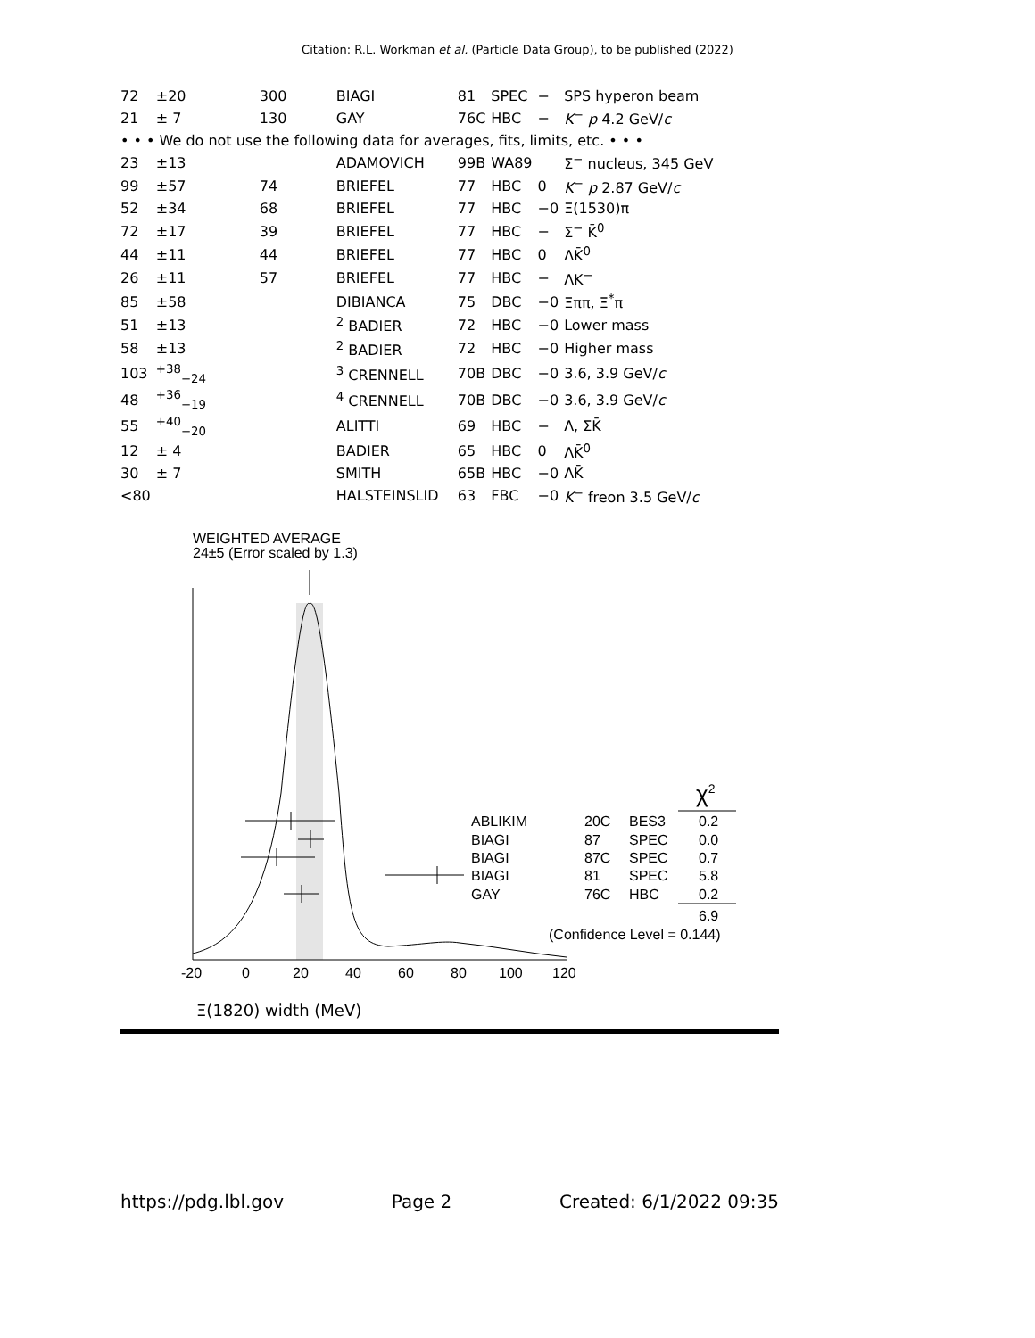Citation: R.L. Workman et al. (Particle Data Group), to be published (2022)
| 72 | ±20 | 300 | BIAGI | 81 | SPEC | − | SPS hyperon beam |
| 21 | ± 7 | 130 | GAY | 76C | HBC | − | K<sup>−</sup> p 4.2 GeV/ c |
| • • • We do not use the following data for averages, fits, limits, etc. • • • | | | | | | | |
| 23 | ±13 | | ADAMOVICH | 99B | WA89 | | Σ<sup>−</sup> nucleus, 345 GeV |
| 99 | ±57 | 74 | BRIEFEL | 77 | HBC | 0 | K<sup>−</sup> p 2.87 GeV/ c |
| 52 | ±34 | 68 | BRIEFEL | 77 | HBC | −0 | Ξ(1530)π |
| 72 | ±17 | 39 | BRIEFEL | 77 | HBC | − | Σ<sup>−</sup> K̄<sup>0</sup> |
| 44 | ±11 | 44 | BRIEFEL | 77 | HBC | 0 | ΛK̄<sup>0</sup> |
| 26 | ±11 | 57 | BRIEFEL | 77 | HBC | − | ΛK<sup>−</sup> |
| 85 | ±58 | | DIBIANCA | 75 | DBC | −0 | Ξππ, Ξ<sup>*</sup>π |
| 51 | ±13 | | <sup>2</sup> BADIER | 72 | HBC | −0 | Lower mass |
| 58 | ±13 | | <sup>2</sup> BADIER | 72 | HBC | −0 | Higher mass |
| 103 | <sup>+38</sup><sub>−24</sub> | | <sup>3</sup> CRENNELL | 70B | DBC | −0 | 3.6, 3.9 GeV/ c |
| 48 | <sup>+36</sup><sub>−19</sub> | | <sup>4</sup> CRENNELL | 70B | DBC | −0 | 3.6, 3.9 GeV/ c |
| 55 | <sup>+40</sup><sub>−20</sub> | | ALITTI | 69 | HBC | − | Λ, ΣK̄ |
| 12 | ± 4 | | BADIER | 65 | HBC | 0 | ΛK̄<sup>0</sup> |
| 30 | ± 7 | | SMITH | 65B | HBC | −0 | ΛK̄ |
| <80 | | | HALSTEINSLID | 63 | FBC | −0 | K<sup>−</sup> freon 3.5 GeV/ c |
WEIGHTED AVERAGE
24±5 (Error scaled by 1.3)
ABLIKIM
20C
BES3
0.2
BIAGI
87
SPEC
0.0
BIAGI
87C
SPEC
0.7
BIAGI
81
SPEC
5.8
GAY
76C
HBC
0.2
χ2
6.9
(Confidence Level = 0.144)
-20
0
20
40
60
80
100
120
Ξ(1820) width (MeV)
https://pdg.lbl.gov Page 2 Created: 6/1/2022 09:35